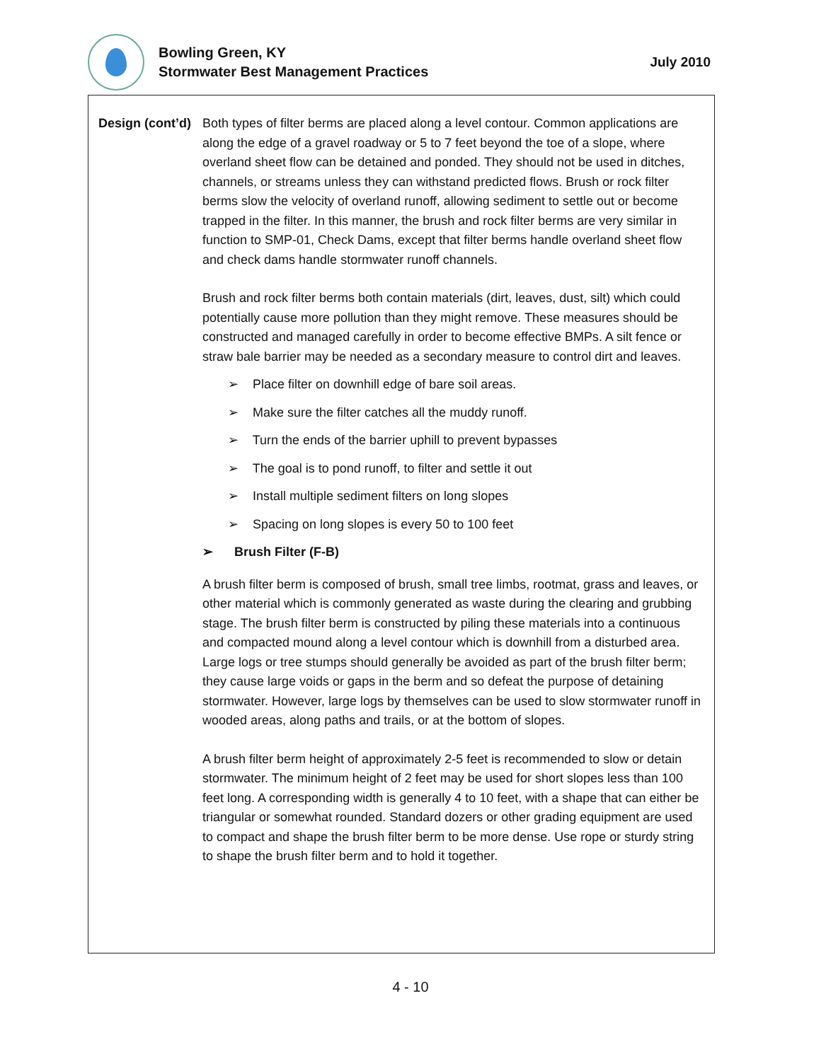Bowling Green, KY
Stormwater Best Management Practices
July 2010
Design (cont’d)
Both types of filter berms are placed along a level contour. Common applications are along the edge of a gravel roadway or 5 to 7 feet beyond the toe of a slope, where overland sheet flow can be detained and ponded. They should not be used in ditches, channels, or streams unless they can withstand predicted flows. Brush or rock filter berms slow the velocity of overland runoff, allowing sediment to settle out or become trapped in the filter. In this manner, the brush and rock filter berms are very similar in function to SMP-01, Check Dams, except that filter berms handle overland sheet flow and check dams handle stormwater runoff channels.
Brush and rock filter berms both contain materials (dirt, leaves, dust, silt) which could potentially cause more pollution than they might remove. These measures should be constructed and managed carefully in order to become effective BMPs. A silt fence or straw bale barrier may be needed as a secondary measure to control dirt and leaves.
➢ Place filter on downhill edge of bare soil areas.
➢ Make sure the filter catches all the muddy runoff.
➢ Turn the ends of the barrier uphill to prevent bypasses
➢ The goal is to pond runoff, to filter and settle it out
➢ Install multiple sediment filters on long slopes
➢ Spacing on long slopes is every 50 to 100 feet
➢ Brush Filter (F-B)
A brush filter berm is composed of brush, small tree limbs, rootmat, grass and leaves, or other material which is commonly generated as waste during the clearing and grubbing stage. The brush filter berm is constructed by piling these materials into a continuous and compacted mound along a level contour which is downhill from a disturbed area. Large logs or tree stumps should generally be avoided as part of the brush filter berm; they cause large voids or gaps in the berm and so defeat the purpose of detaining stormwater. However, large logs by themselves can be used to slow stormwater runoff in wooded areas, along paths and trails, or at the bottom of slopes.
A brush filter berm height of approximately 2-5 feet is recommended to slow or detain stormwater. The minimum height of 2 feet may be used for short slopes less than 100 feet long. A corresponding width is generally 4 to 10 feet, with a shape that can either be triangular or somewhat rounded. Standard dozers or other grading equipment are used to compact and shape the brush filter berm to be more dense. Use rope or sturdy string to shape the brush filter berm and to hold it together.
4 - 10